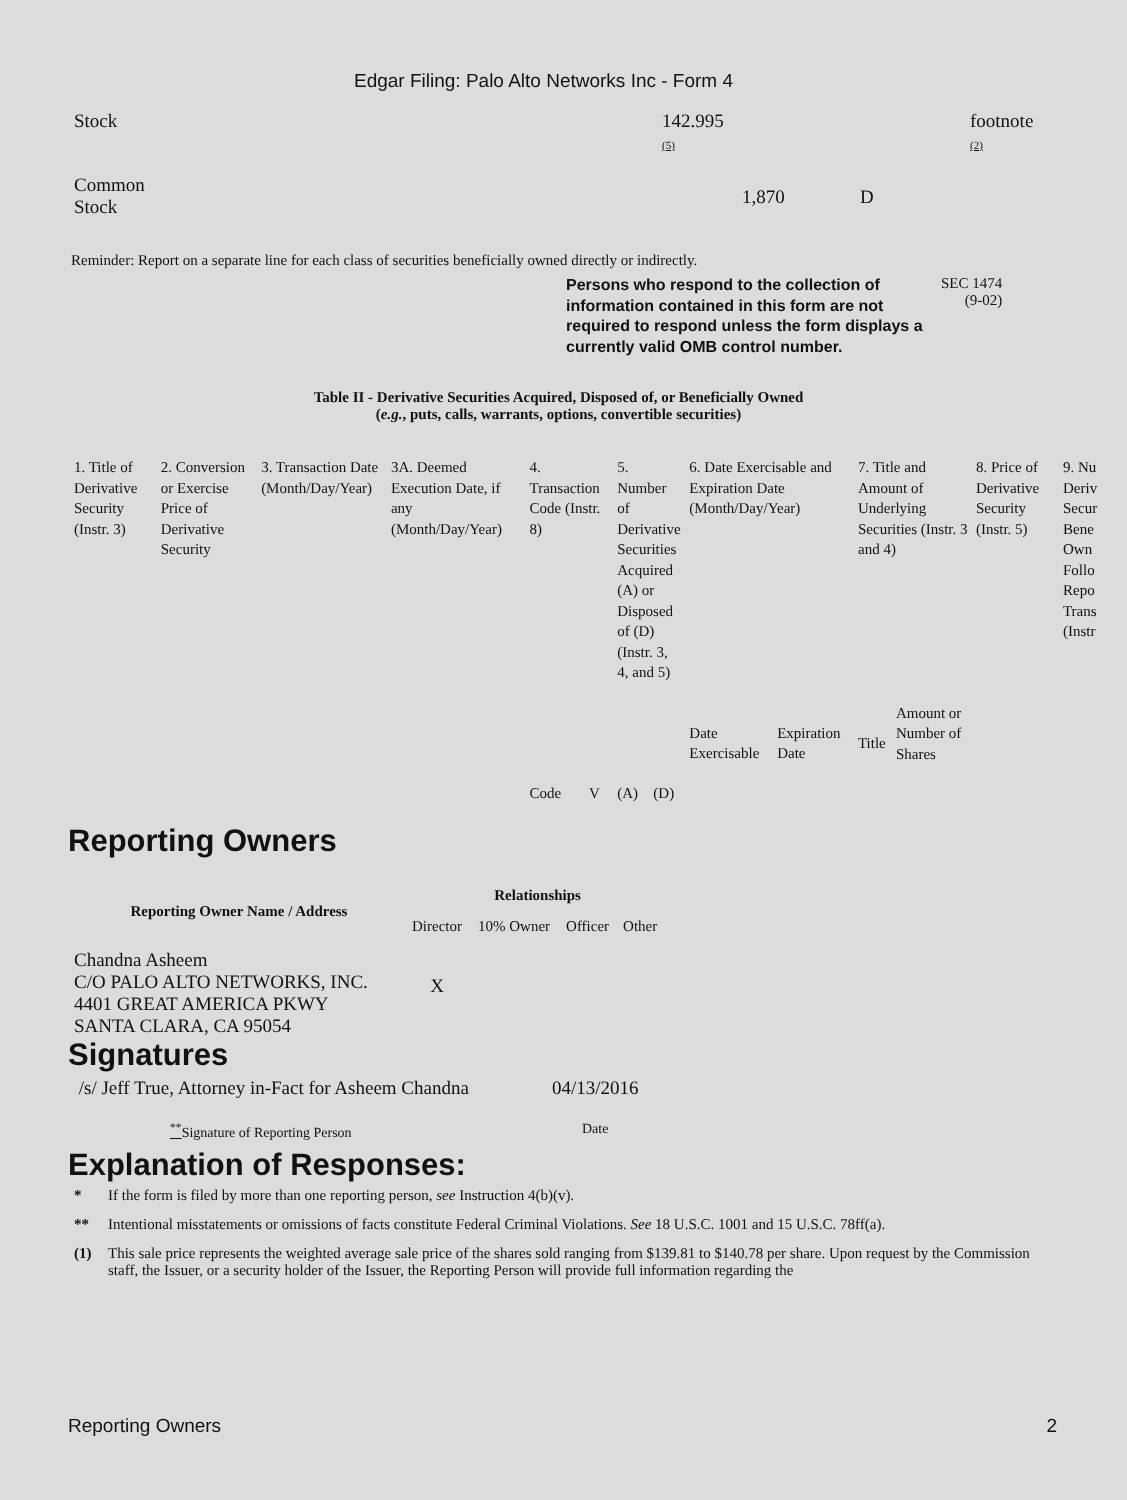Edgar Filing: Palo Alto Networks Inc - Form 4
| Stock | 142.995 (5) | footnote (2) |
| Common Stock | 1,870 | D |
Reminder: Report on a separate line for each class of securities beneficially owned directly or indirectly.
Persons who respond to the collection of information contained in this form are not required to respond unless the form displays a currently valid OMB control number.
SEC 1474
(9-02)
Table II - Derivative Securities Acquired, Disposed of, or Beneficially Owned
(e.g., puts, calls, warrants, options, convertible securities)
| 1. Title of Derivative Security (Instr. 3) | 2. Conversion or Exercise Price of Derivative Security | 3. Transaction Date (Month/Day/Year) | 3A. Deemed Execution Date, if any (Month/Day/Year) | 4. Transaction Code (Instr. 8) | | 5. Number of Derivative Securities Acquired (A) or Disposed of (D) (Instr. 3, 4, and 5) | | 6. Date Exercisable and Expiration Date (Month/Day/Year) | | 7. Title and Amount of Underlying Securities (Instr. 3 and 4) | | 8. Price of Derivative Security (Instr. 5) | 9. Nu Deriv Secur Bene Own Follo Repo Trans (Instr |
| | | | | Code | V | (A) | (D) | Date Exercisable | Expiration Date | Title | Amount or Number of Shares | | |
Reporting Owners
| Reporting Owner Name / Address | Relationships | | | |
| --- | --- | --- | --- | --- |
| | Director | 10% Owner | Officer | Other |
| Chandna Asheem C/O PALO ALTO NETWORKS, INC. 4401 GREAT AMERICA PKWY SANTA CLARA, CA 95054 | X | | | |
Signatures
| /s/ Jeff True, Attorney in-Fact for Asheem Chandna | 04/13/2016 |
| <sup>**</sup> Signature of Reporting Person | Date |
Explanation of Responses:
| * | If the form is filed by more than one reporting person, see Instruction 4(b)(v). |
| ** | Intentional misstatements or omissions of facts constitute Federal Criminal Violations. See 18 U.S.C. 1001 and 15 U.S.C. 78ff(a). |
| (1) | This sale price represents the weighted average sale price of the shares sold ranging from $139.81 to $140.78 per share. Upon request by the Commission staff, the Issuer, or a security holder of the Issuer, the Reporting Person will provide full information regarding the |
Reporting Owners 2